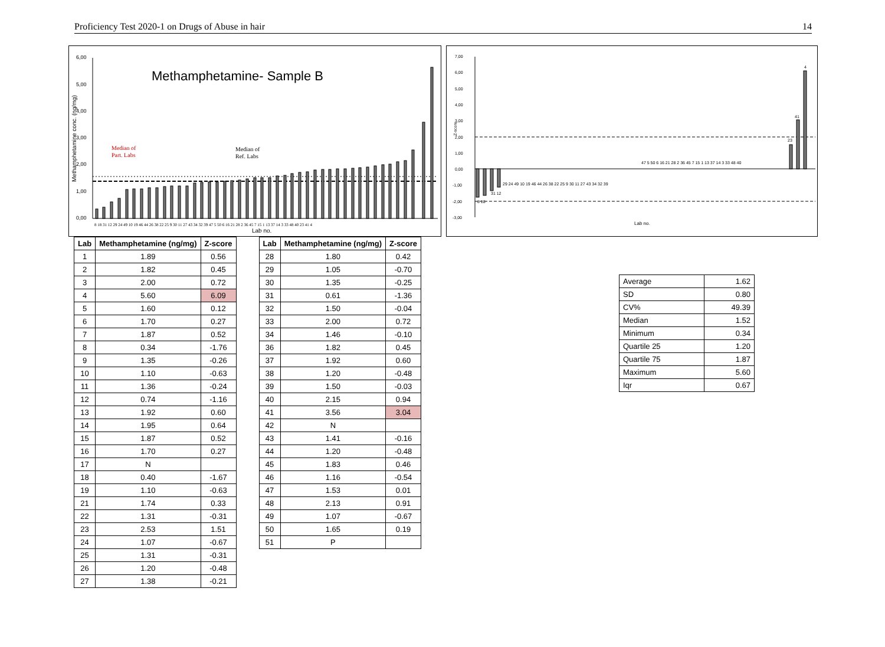Proficiency Test 2020-1 on Drugs of Abuse in hair 14
Methamphetamine- Sample B
6,00
5,00
4,00
3,00
2,00
1,00
0,00
Methamphetamine conc. (ng/mg)
Median of
Part. Labs
Median of
Ref. Labs
8 18 31 12 29 24 49 10 19 46 44 26 38 22 25 9 30 11 27 43 34 32 39 47 5 50 6 16 21 28 2 36 45 7 15 1 13 37 14 3 33 48 40 23 41 4
Lab no.
7,00
6,00
5,00
4,00
3,00
2,00
1,00
0,00
-1,00
-2,00
-3,00
Z-score
4
41
23
31 12
29 24 49 10 19 46 44 26 38 22 25 9 30 11 27 43 34 32 39
47 5 50 6 16 21 28 2 36 45 7 15 1 13 37 14 3 33 48 40
8 18
Lab no.
| Lab | Methamphetamine (ng/mg) | Z-score |
| --- | --- | --- |
| 1 | 1.89 | 0.56 |
| 2 | 1.82 | 0.45 |
| 3 | 2.00 | 0.72 |
| 4 | 5.60 | 6.09 |
| 5 | 1.60 | 0.12 |
| 6 | 1.70 | 0.27 |
| 7 | 1.87 | 0.52 |
| 8 | 0.34 | -1.76 |
| 9 | 1.35 | -0.26 |
| 10 | 1.10 | -0.63 |
| 11 | 1.36 | -0.24 |
| 12 | 0.74 | -1.16 |
| 13 | 1.92 | 0.60 |
| 14 | 1.95 | 0.64 |
| 15 | 1.87 | 0.52 |
| 16 | 1.70 | 0.27 |
| 17 | N | |
| 18 | 0.40 | -1.67 |
| 19 | 1.10 | -0.63 |
| 21 | 1.74 | 0.33 |
| 22 | 1.31 | -0.31 |
| 23 | 2.53 | 1.51 |
| 24 | 1.07 | -0.67 |
| 25 | 1.31 | -0.31 |
| 26 | 1.20 | -0.48 |
| 27 | 1.38 | -0.21 |
| Lab | Methamphetamine (ng/mg) | Z-score |
| --- | --- | --- |
| 28 | 1.80 | 0.42 |
| 29 | 1.05 | -0.70 |
| 30 | 1.35 | -0.25 |
| 31 | 0.61 | -1.36 |
| 32 | 1.50 | -0.04 |
| 33 | 2.00 | 0.72 |
| 34 | 1.46 | -0.10 |
| 36 | 1.82 | 0.45 |
| 37 | 1.92 | 0.60 |
| 38 | 1.20 | -0.48 |
| 39 | 1.50 | -0.03 |
| 40 | 2.15 | 0.94 |
| 41 | 3.56 | 3.04 |
| 42 | N | |
| 43 | 1.41 | -0.16 |
| 44 | 1.20 | -0.48 |
| 45 | 1.83 | 0.46 |
| 46 | 1.16 | -0.54 |
| 47 | 1.53 | 0.01 |
| 48 | 2.13 | 0.91 |
| 49 | 1.07 | -0.67 |
| 50 | 1.65 | 0.19 |
| 51 | P | |
| Average | 1.62 |
| SD | 0.80 |
| CV% | 49.39 |
| Median | 1.52 |
| Minimum | 0.34 |
| Quartile 25 | 1.20 |
| Quartile 75 | 1.87 |
| Maximum | 5.60 |
| Iqr | 0.67 |